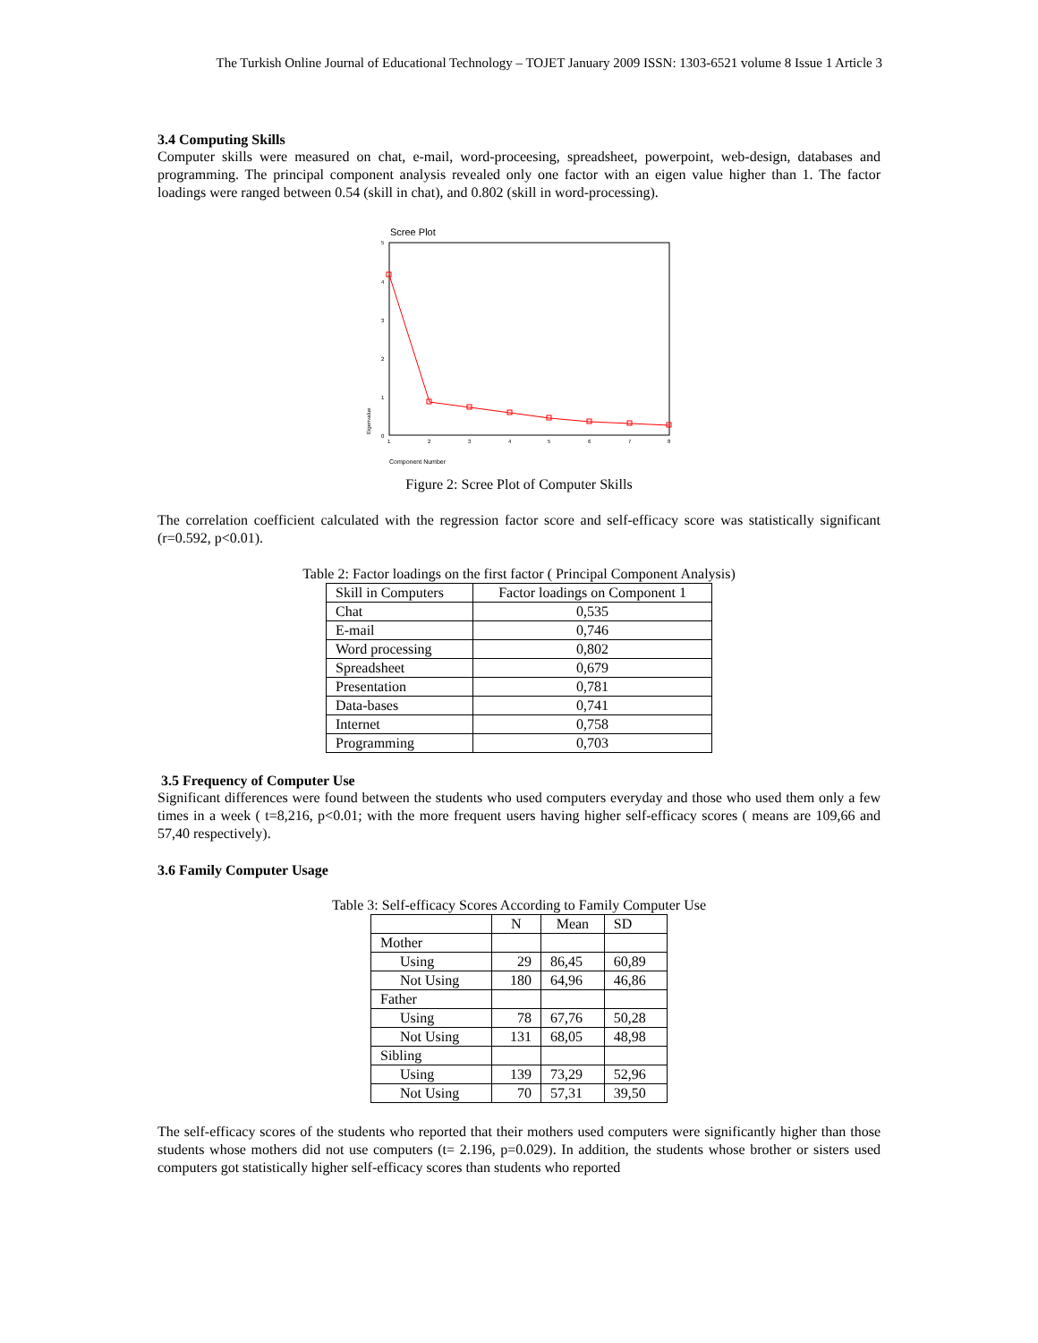The Turkish Online Journal of Educational Technology – TOJET January 2009 ISSN: 1303-6521 volume 8 Issue 1 Article 3
3.4 Computing Skills
Computer skills were measured on chat, e-mail, word-proceesing, spreadsheet, powerpoint, web-design, databases and programming. The principal component analysis revealed only one factor with an eigen value higher than 1. The factor loadings were ranged between 0.54 (skill in chat), and 0.802 (skill in word-processing).
Scree Plot
5
4
3
2
1
0
Eigenvalue
1
2
3
4
5
6
7
8
Component Number
Figure 2: Scree Plot of Computer Skills
The correlation coefficient calculated with the regression factor score and self-efficacy score was statistically significant (r=0.592, p<0.01).
Table 2: Factor loadings on the first factor ( Principal Component Analysis)
| Skill in Computers | Factor loadings on Component 1 |
| --- | --- |
| Chat | 0,535 |
| E-mail | 0,746 |
| Word processing | 0,802 |
| Spreadsheet | 0,679 |
| Presentation | 0,781 |
| Data-bases | 0,741 |
| Internet | 0,758 |
| Programming | 0,703 |
3.5 Frequency of Computer Use
Significant differences were found between the students who used computers everyday and those who used them only a few times in a week ( t=8,216, p<0.01; with the more frequent users having higher self-efficacy scores ( means are 109,66 and 57,40 respectively).
3.6 Family Computer Usage
Table 3: Self-efficacy Scores According to Family Computer Use
| | N | Mean | SD |
| --- | --- | --- | --- |
| Mother | | | |
| Using | 29 | 86,45 | 60,89 |
| Not Using | 180 | 64,96 | 46,86 |
| Father | | | |
| Using | 78 | 67,76 | 50,28 |
| Not Using | 131 | 68,05 | 48,98 |
| Sibling | | | |
| Using | 139 | 73,29 | 52,96 |
| Not Using | 70 | 57,31 | 39,50 |
The self-efficacy scores of the students who reported that their mothers used computers were significantly higher than those students whose mothers did not use computers (t= 2.196, p=0.029). In addition, the students whose brother or sisters used computers got statistically higher self-efficacy scores than students who reported